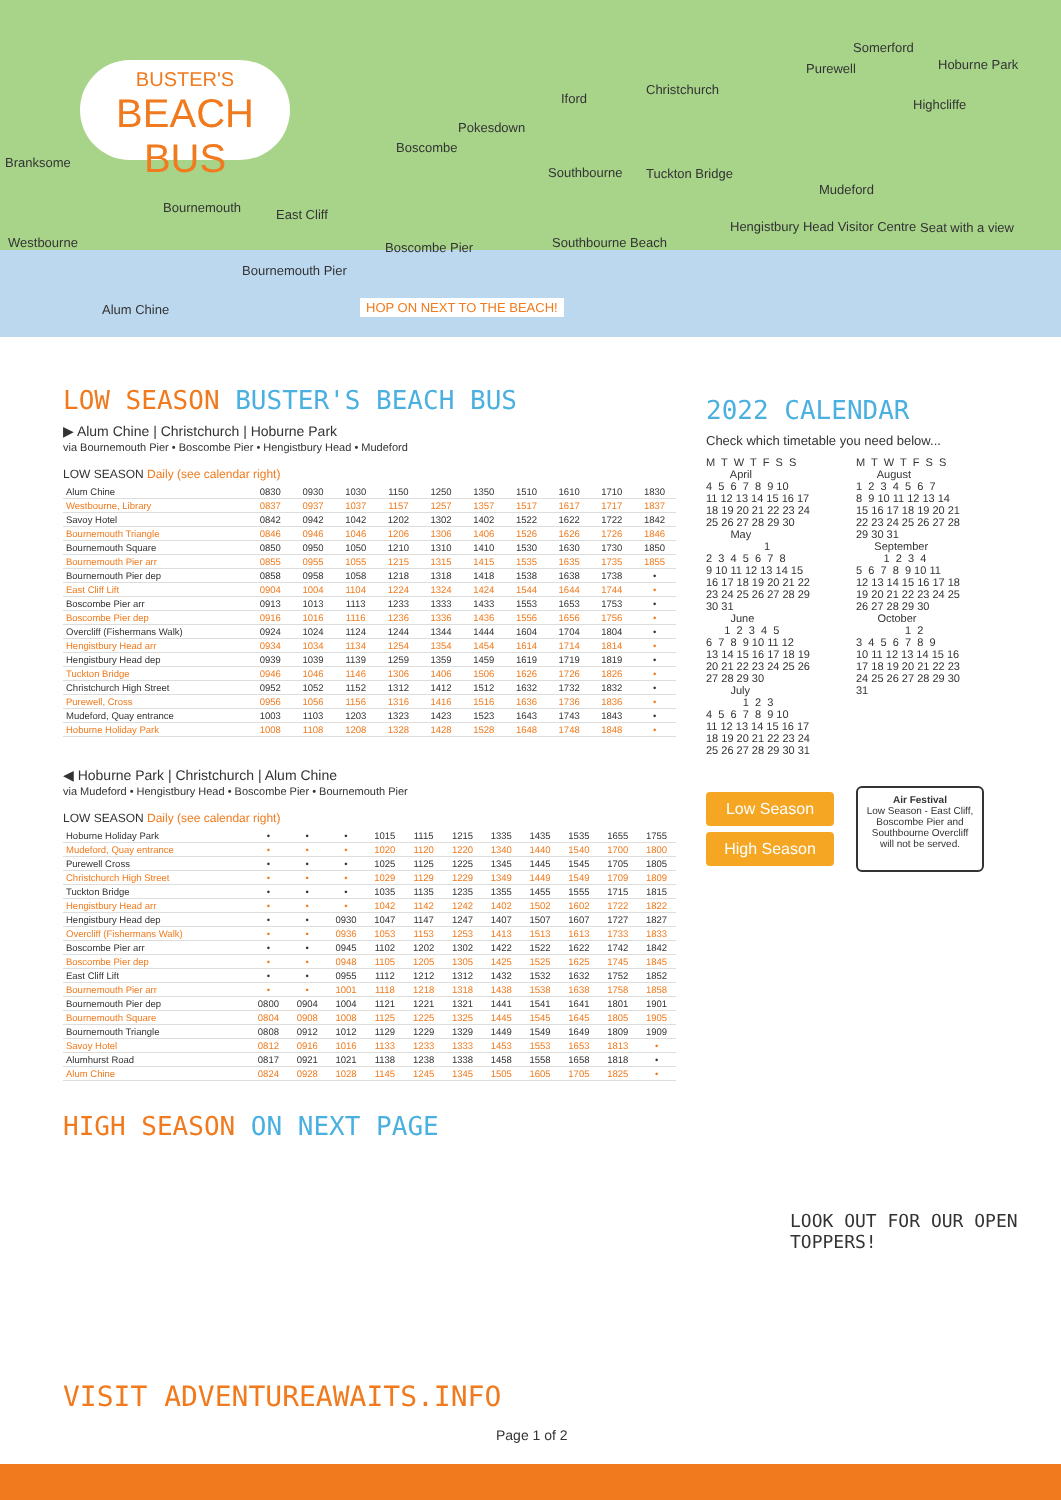BUSTER'S
BEACH BUS
Branksome
Westbourne
Bournemouth East Cliff
Boscombe
Pokesdown
Iford
Christchurch
Purewell
Somerford
Hoburne Park
Highcliffe
Southbourne Tuckton Bridge
Mudeford
Hengistbury Head Visitor Centre
Boscombe Pier Southbourne Beach
Bournemouth Pier
Alum Chine HOP ON NEXT TO THE BEACH!
Seat with a view
LOW SEASON BUSTER'S BEACH BUS
▶ Alum Chine | Christchurch | Hoburne Park
via Bournemouth Pier • Boscombe Pier • Hengistbury Head • Mudeford
LOW SEASON Daily (see calendar right)
| Alum Chine | 0830 | 0930 | 1030 | 1150 | 1250 | 1350 | 1510 | 1610 | 1710 | 1830 |
| Westbourne, Library | 0837 | 0937 | 1037 | 1157 | 1257 | 1357 | 1517 | 1617 | 1717 | 1837 |
| Savoy Hotel | 0842 | 0942 | 1042 | 1202 | 1302 | 1402 | 1522 | 1622 | 1722 | 1842 |
| Bournemouth Triangle | 0846 | 0946 | 1046 | 1206 | 1306 | 1406 | 1526 | 1626 | 1726 | 1846 |
| Bournemouth Square | 0850 | 0950 | 1050 | 1210 | 1310 | 1410 | 1530 | 1630 | 1730 | 1850 |
| Bournemouth Pier arr | 0855 | 0955 | 1055 | 1215 | 1315 | 1415 | 1535 | 1635 | 1735 | 1855 |
| Bournemouth Pier dep | 0858 | 0958 | 1058 | 1218 | 1318 | 1418 | 1538 | 1638 | 1738 | • |
| East Cliff Lift | 0904 | 1004 | 1104 | 1224 | 1324 | 1424 | 1544 | 1644 | 1744 | • |
| Boscombe Pier arr | 0913 | 1013 | 1113 | 1233 | 1333 | 1433 | 1553 | 1653 | 1753 | • |
| Boscombe Pier dep | 0916 | 1016 | 1116 | 1236 | 1336 | 1436 | 1556 | 1656 | 1756 | • |
| Overcliff (Fishermans Walk) | 0924 | 1024 | 1124 | 1244 | 1344 | 1444 | 1604 | 1704 | 1804 | • |
| Hengistbury Head arr | 0934 | 1034 | 1134 | 1254 | 1354 | 1454 | 1614 | 1714 | 1814 | • |
| Hengistbury Head dep | 0939 | 1039 | 1139 | 1259 | 1359 | 1459 | 1619 | 1719 | 1819 | • |
| Tuckton Bridge | 0946 | 1046 | 1146 | 1306 | 1406 | 1506 | 1626 | 1726 | 1826 | • |
| Christchurch High Street | 0952 | 1052 | 1152 | 1312 | 1412 | 1512 | 1632 | 1732 | 1832 | • |
| Purewell, Cross | 0956 | 1056 | 1156 | 1316 | 1416 | 1516 | 1636 | 1736 | 1836 | • |
| Mudeford, Quay entrance | 1003 | 1103 | 1203 | 1323 | 1423 | 1523 | 1643 | 1743 | 1843 | • |
| Hoburne Holiday Park | 1008 | 1108 | 1208 | 1328 | 1428 | 1528 | 1648 | 1748 | 1848 | • |
◀ Hoburne Park | Christchurch | Alum Chine
via Mudeford • Hengistbury Head • Boscombe Pier • Bournemouth Pier
LOW SEASON Daily (see calendar right)
| Hoburne Holiday Park | • | • | • | 1015 | 1115 | 1215 | 1335 | 1435 | 1535 | 1655 | 1755 |
| Mudeford, Quay entrance | • | • | • | 1020 | 1120 | 1220 | 1340 | 1440 | 1540 | 1700 | 1800 |
| Purewell Cross | • | • | • | 1025 | 1125 | 1225 | 1345 | 1445 | 1545 | 1705 | 1805 |
| Christchurch High Street | • | • | • | 1029 | 1129 | 1229 | 1349 | 1449 | 1549 | 1709 | 1809 |
| Tuckton Bridge | • | • | • | 1035 | 1135 | 1235 | 1355 | 1455 | 1555 | 1715 | 1815 |
| Hengistbury Head arr | • | • | • | 1042 | 1142 | 1242 | 1402 | 1502 | 1602 | 1722 | 1822 |
| Hengistbury Head dep | • | • | 0930 | 1047 | 1147 | 1247 | 1407 | 1507 | 1607 | 1727 | 1827 |
| Overcliff (Fishermans Walk) | • | • | 0936 | 1053 | 1153 | 1253 | 1413 | 1513 | 1613 | 1733 | 1833 |
| Boscombe Pier arr | • | • | 0945 | 1102 | 1202 | 1302 | 1422 | 1522 | 1622 | 1742 | 1842 |
| Boscombe Pier dep | • | • | 0948 | 1105 | 1205 | 1305 | 1425 | 1525 | 1625 | 1745 | 1845 |
| East Cliff Lift | • | • | 0955 | 1112 | 1212 | 1312 | 1432 | 1532 | 1632 | 1752 | 1852 |
| Bournemouth Pier arr | • | • | 1001 | 1118 | 1218 | 1318 | 1438 | 1538 | 1638 | 1758 | 1858 |
| Bournemouth Pier dep | 0800 | 0904 | 1004 | 1121 | 1221 | 1321 | 1441 | 1541 | 1641 | 1801 | 1901 |
| Bournemouth Square | 0804 | 0908 | 1008 | 1125 | 1225 | 1325 | 1445 | 1545 | 1645 | 1805 | 1905 |
| Bournemouth Triangle | 0808 | 0912 | 1012 | 1129 | 1229 | 1329 | 1449 | 1549 | 1649 | 1809 | 1909 |
| Savoy Hotel | 0812 | 0916 | 1016 | 1133 | 1233 | 1333 | 1453 | 1553 | 1653 | 1813 | • |
| Alumhurst Road | 0817 | 0921 | 1021 | 1138 | 1238 | 1338 | 1458 | 1558 | 1658 | 1818 | • |
| Alum Chine | 0824 | 0928 | 1028 | 1145 | 1245 | 1345 | 1505 | 1605 | 1705 | 1825 | • |
HIGH SEASON ON NEXT PAGE
2022 CALENDAR
Check which timetable you need below...
M  T  W  T  F  S  S
        April
4  5  6  7  8  9 10
11 12 13 14 15 16 17
18 19 20 21 22 23 24
25 26 27 28 29 30
        May
                   1
2  3  4  5  6  7  8
9 10 11 12 13 14 15
16 17 18 19 20 21 22
23 24 25 26 27 28 29
30 31
        June
      1  2  3  4  5
6  7  8  9 10 11 12
13 14 15 16 17 18 19
20 21 22 23 24 25 26
27 28 29 30
        July
            1  2  3
4  5  6  7  8  9 10
11 12 13 14 15 16 17
18 19 20 21 22 23 24
25 26 27 28 29 30 31
M  T  W  T  F  S  S
       August
1  2  3  4  5  6  7
8  9 10 11 12 13 14
15 16 17 18 19 20 21
22 23 24 25 26 27 28
29 30 31
      September
         1  2  3  4
5  6  7  8  9 10 11
12 13 14 15 16 17 18
19 20 21 22 23 24 25
26 27 28 29 30
       October
                1  2
3  4  5  6  7  8  9
10 11 12 13 14 15 16
17 18 19 20 21 22 23
24 25 26 27 28 29 30
31
Low Season
High Season
Air Festival
Low Season - East Cliff, Boscombe Pier and Southbourne Overcliff will not be served.
VISIT ADVENTUREAWAITS.INFO
Page 1 of 2
LOOK OUT FOR OUR OPEN TOPPERS!